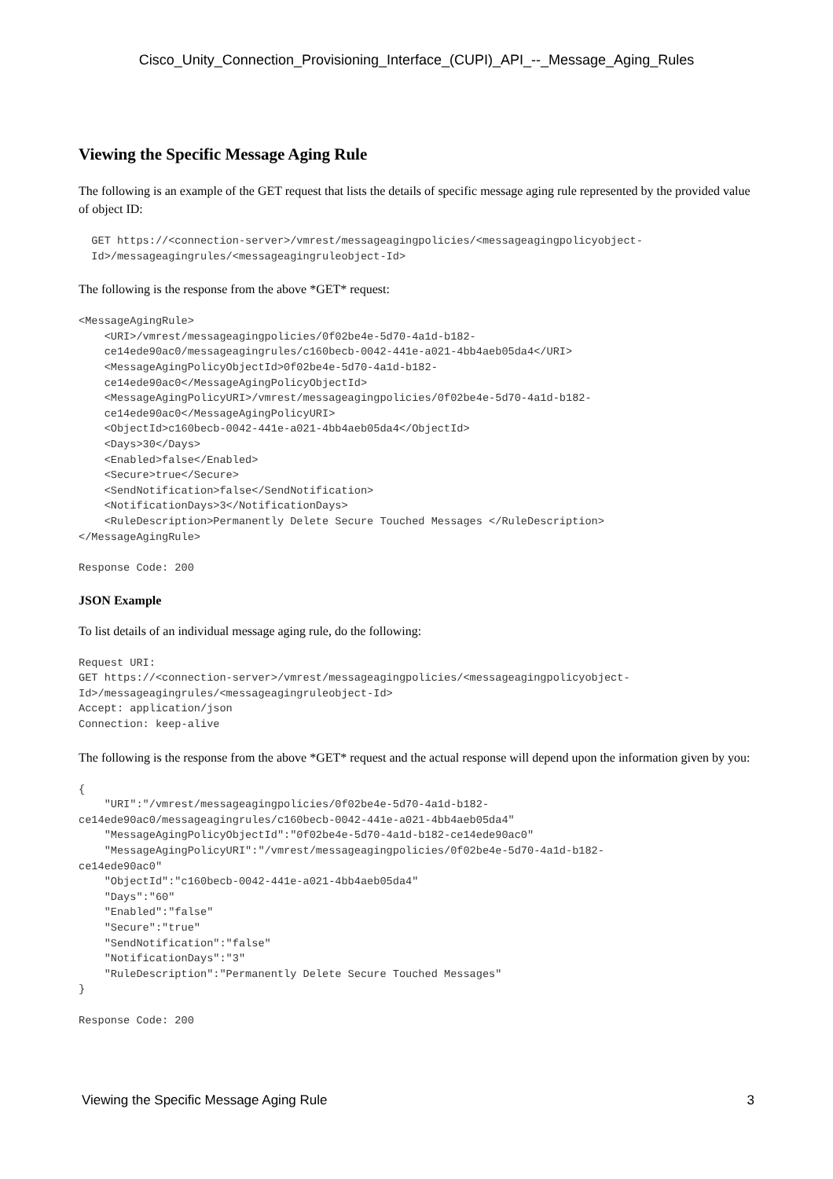Cisco_Unity_Connection_Provisioning_Interface_(CUPI)_API_--_Message_Aging_Rules
Viewing the Specific Message Aging Rule
The following is an example of the GET request that lists the details of specific message aging rule represented by the provided value of object ID:
  GET https://<connection-server>/vmrest/messageagingpolicies/<messageagingpolicyobject-
  Id>/messageagingrules/<messageagingruleobject-Id>
The following is the response from the above *GET* request:
<MessageAgingRule>
    <URI>/vmrest/messageagingpolicies/0f02be4e-5d70-4a1d-b182-
    ce14ede90ac0/messageagingrules/c160becb-0042-441e-a021-4bb4aeb05da4</URI>
    <MessageAgingPolicyObjectId>0f02be4e-5d70-4a1d-b182-
    ce14ede90ac0</MessageAgingPolicyObjectId>
    <MessageAgingPolicyURI>/vmrest/messageagingpolicies/0f02be4e-5d70-4a1d-b182-
    ce14ede90ac0</MessageAgingPolicyURI>
    <ObjectId>c160becb-0042-441e-a021-4bb4aeb05da4</ObjectId>
    <Days>30</Days>
    <Enabled>false</Enabled>
    <Secure>true</Secure>
    <SendNotification>false</SendNotification>
    <NotificationDays>3</NotificationDays>
    <RuleDescription>Permanently Delete Secure Touched Messages </RuleDescription>
</MessageAgingRule>
Response Code: 200
JSON Example
To list details of an individual message aging rule, do the following:
Request URI:
GET https://<connection-server>/vmrest/messageagingpolicies/<messageagingpolicyobject-
Id>/messageagingrules/<messageagingruleobject-Id>
Accept: application/json
Connection: keep-alive
The following is the response from the above *GET* request and the actual response will depend upon the information given by you:
{
    "URI":"/vmrest/messageagingpolicies/0f02be4e-5d70-4a1d-b182-
ce14ede90ac0/messageagingrules/c160becb-0042-441e-a021-4bb4aeb05da4"
    "MessageAgingPolicyObjectId":"0f02be4e-5d70-4a1d-b182-ce14ede90ac0"
    "MessageAgingPolicyURI":"/vmrest/messageagingpolicies/0f02be4e-5d70-4a1d-b182-
ce14ede90ac0"
    "ObjectId":"c160becb-0042-441e-a021-4bb4aeb05da4"
    "Days":"60"
    "Enabled":"false"
    "Secure":"true"
    "SendNotification":"false"
    "NotificationDays":"3"
    "RuleDescription":"Permanently Delete Secure Touched Messages"
}
Response Code: 200
Viewing the Specific Message Aging Rule 3